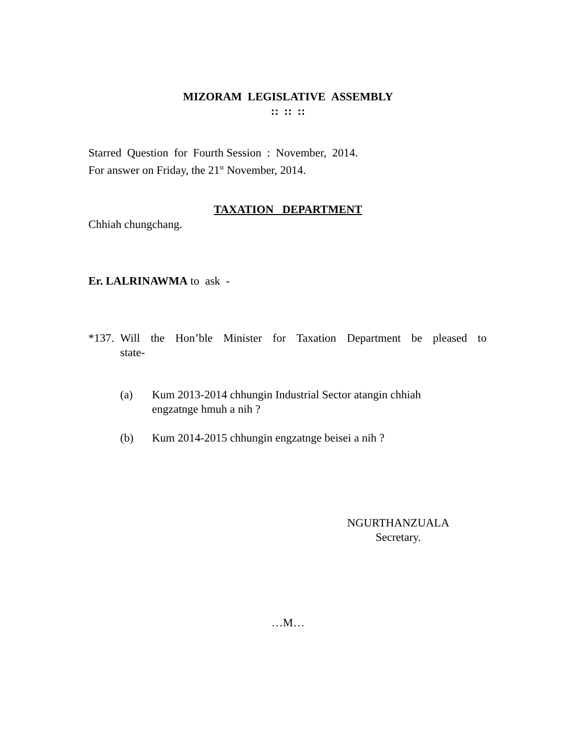MIZORAM LEGISLATIVE ASSEMBLY
:: :: ::
Starred Question for Fourth Session : November, 2014.
For answer on Friday, the 21<sup>st</sup> November, 2014.
TAXATION DEPARTMENT
Chhiah chungchang.
Er. LALRINAWMA to ask -
*137. Will the Hon’ble Minister for Taxation Department be pleased to
state-
(a) Kum 2013-2014 chhungin Industrial Sector atangin chhiah
engzatnge hmuh a nih ?
(b) Kum 2014-2015 chhungin engzatnge beisei a nih ?
NGURTHANZUALA
Secretary.
…M…